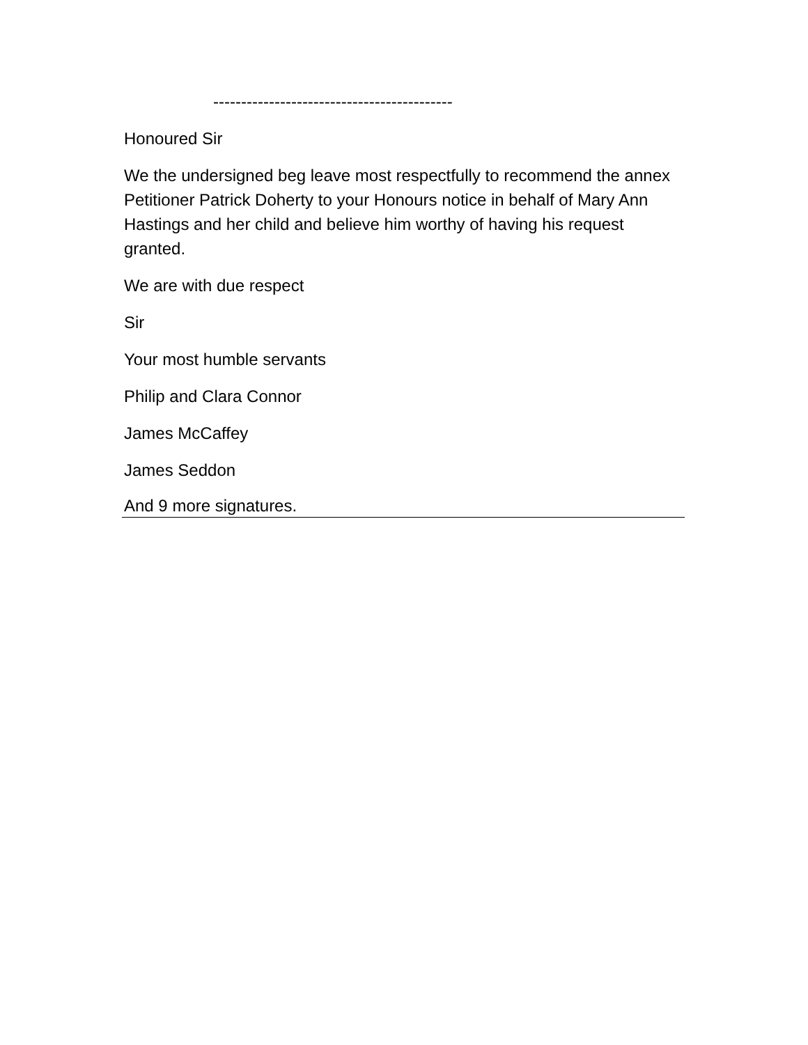-------------------------------------------
Honoured Sir
We the undersigned beg leave most respectfully to recommend the annex Petitioner Patrick Doherty to your Honours notice in behalf of Mary Ann Hastings and her child and believe him worthy of having his request granted.
We are with due respect
Sir
Your most humble servants
Philip and Clara Connor
James McCaffey
James Seddon
And 9 more signatures.